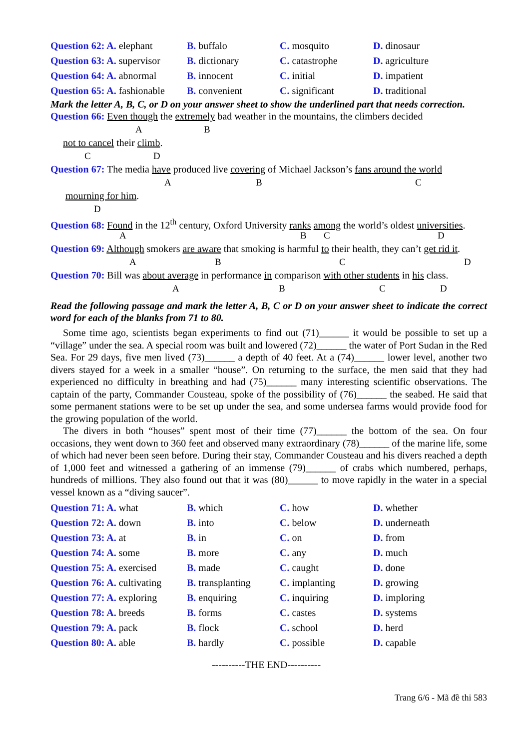Question 62: A. elephant
B. buffalo
C. mosquito
D. dinosaur
Question 63: A. supervisor
B. dictionary
C. catastrophe
D. agriculture
Question 64: A. abnormal
B. innocent
C. initial
D. impatient
Question 65: A. fashionable
B. convenient
C. significant
D. traditional
Mark the letter A, B, C, or D on your answer sheet to show the underlined part that needs correction.
Question 66: Even though the extremely bad weather in the mountains, the climbers decided
A B
not to cancel their climb.
C D
Question 67: The media have produced live covering of Michael Jackson’s fans around the world
A B C
mourning for him.
D
Question 68: Found in the 12<sup>th</sup> century, Oxford University ranks among the world’s oldest universities.
A B C D
Question 69: Although smokers are aware that smoking is harmful to their health, they can’t get rid it.
A B C D
Question 70: Bill was about average in performance in comparison with other students in his class.
A B C D
Read the following passage and mark the letter A, B, C or D on your answer sheet to indicate the correct word for each of the blanks from 71 to 80.
Some time ago, scientists began experiments to find out (71)______ it would be possible to set up a “village” under the sea. A special room was built and lowered (72)______ the water of Port Sudan in the Red Sea. For 29 days, five men lived (73)______ a depth of 40 feet. At a (74)______ lower level, another two divers stayed for a week in a smaller “house”. On returning to the surface, the men said that they had experienced no difficulty in breathing and had (75)______ many interesting scientific observations. The captain of the party, Commander Cousteau, spoke of the possibility of (76)______ the seabed. He said that some permanent stations were to be set up under the sea, and some undersea farms would provide food for the growing population of the world.
The divers in both “houses” spent most of their time (77)______ the bottom of the sea. On four occasions, they went down to 360 feet and observed many extraordinary (78)______ of the marine life, some of which had never been seen before. During their stay, Commander Cousteau and his divers reached a depth of 1,000 feet and witnessed a gathering of an immense (79)______ of crabs which numbered, perhaps, hundreds of millions. They also found out that it was (80)______ to move rapidly in the water in a special vessel known as a “diving saucer”.
Question 71: A. what
B. which
C. how
D. whether
Question 72: A. down
B. into
C. below
D. underneath
Question 73: A. at
B. in
C. on
D. from
Question 74: A. some
B. more
C. any
D. much
Question 75: A. exercised
B. made
C. caught
D. done
Question 76: A. cultivating
B. transplanting
C. implanting
D. growing
Question 77: A. exploring
B. enquiring
C. inquiring
D. imploring
Question 78: A. breeds
B. forms
C. castes
D. systems
Question 79: A. pack
B. flock
C. school
D. herd
Question 80: A. able
B. hardly
C. possible
D. capable
----------THE END----------
Trang 6/6 - Mã đề thi 583